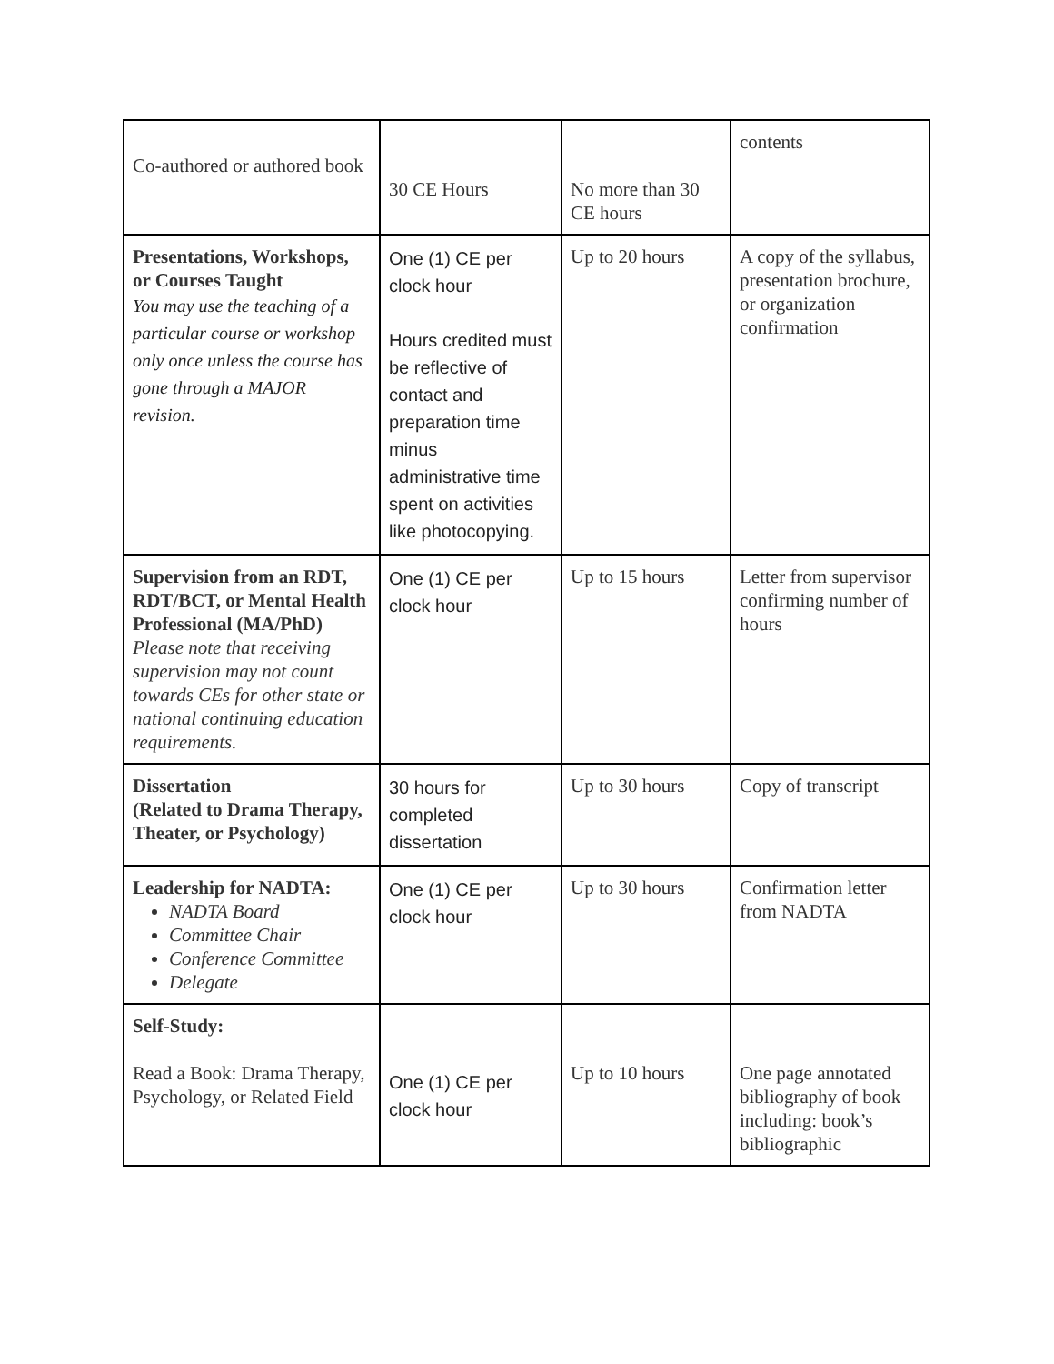| Co-authored or authored book | 30 CE Hours | No more than 30 CE hours | contents |
| Presentations, Workshops, or Courses Taught You may use the teaching of a particular course or workshop only once unless the course has gone through a MAJOR revision. | One (1) CE per clock hour Hours credited must be reflective of contact and preparation time minus administrative time spent on activities like photocopying. | Up to 20 hours | A copy of the syllabus, presentation brochure, or organization confirmation |
| Supervision from an RDT, RDT/BCT, or Mental Health Professional (MA/PhD) Please note that receiving supervision may not count towards CEs for other state or national continuing education requirements. | One (1) CE per clock hour | Up to 15 hours | Letter from supervisor confirming number of hours |
| Dissertation (Related to Drama Therapy, Theater, or Psychology) | 30 hours for completed dissertation | Up to 30 hours | Copy of transcript |
| Leadership for NADTA: NADTA Board Committee Chair Conference Committee Delegate | One (1) CE per clock hour | Up to 30 hours | Confirmation letter from NADTA |
| Self-Study: Read a Book: Drama Therapy, Psychology, or Related Field | One (1) CE per clock hour | Up to 10 hours | One page annotated bibliography of book including: book’s bibliographic |